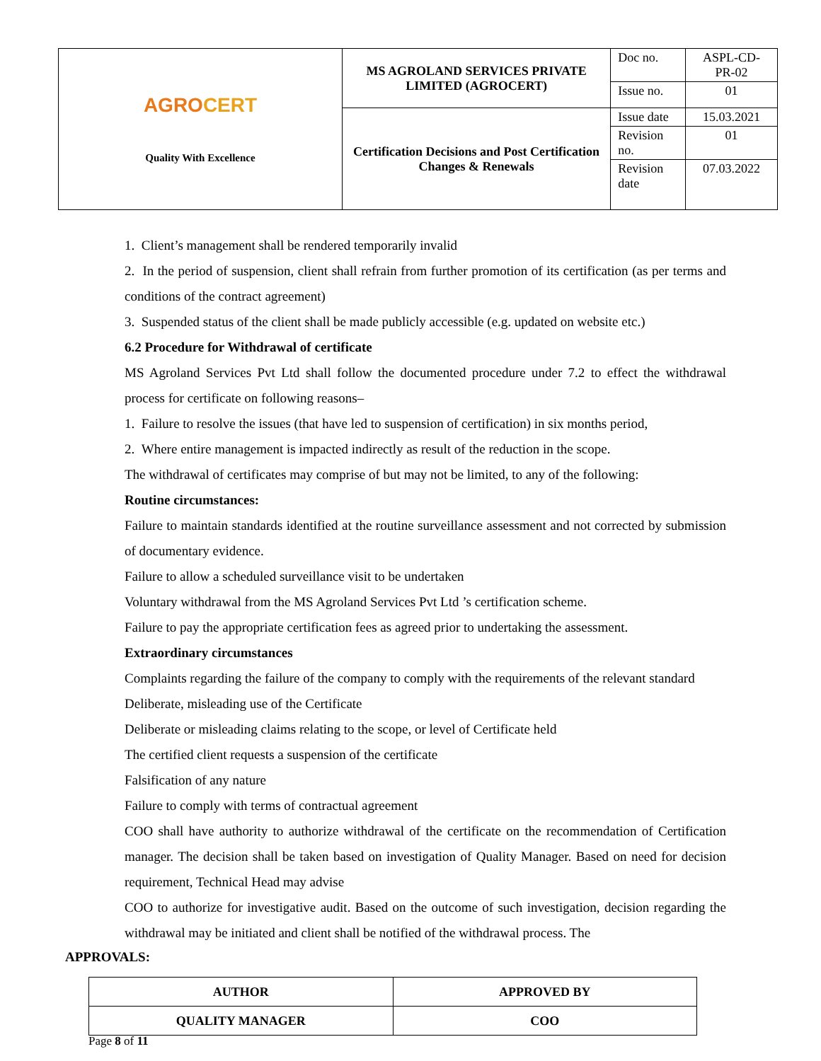| AGRO CERT Quality With Excellence | MS AGROLAND SERVICES PRIVATE LIMITED (AGROCERT) | Doc no. | ASPL-CD-PR-02 |
| | | Issue no. | 01 |
| | Certification Decisions and Post Certification Changes & Renewals | Issue date | 15.03.2021 |
| | | Revision no. | 01 |
| | | Revision date | 07.03.2022 |
1. Client’s management shall be rendered temporarily invalid
2. In the period of suspension, client shall refrain from further promotion of its certification (as per terms and conditions of the contract agreement)
3. Suspended status of the client shall be made publicly accessible (e.g. updated on website etc.)
6.2 Procedure for Withdrawal of certificate
MS Agroland Services Pvt Ltd shall follow the documented procedure under 7.2 to effect the withdrawal process for certificate on following reasons–
1. Failure to resolve the issues (that have led to suspension of certification) in six months period,
2. Where entire management is impacted indirectly as result of the reduction in the scope.
The withdrawal of certificates may comprise of but may not be limited, to any of the following:
Routine circumstances:
Failure to maintain standards identified at the routine surveillance assessment and not corrected by submission of documentary evidence.
Failure to allow a scheduled surveillance visit to be undertaken
Voluntary withdrawal from the MS Agroland Services Pvt Ltd ’s certification scheme.
Failure to pay the appropriate certification fees as agreed prior to undertaking the assessment.
Extraordinary circumstances
Complaints regarding the failure of the company to comply with the requirements of the relevant standard
Deliberate, misleading use of the Certificate
Deliberate or misleading claims relating to the scope, or level of Certificate held
The certified client requests a suspension of the certificate
Falsification of any nature
Failure to comply with terms of contractual agreement
COO shall have authority to authorize withdrawal of the certificate on the recommendation of Certification manager. The decision shall be taken based on investigation of Quality Manager. Based on need for decision requirement, Technical Head may advise
COO to authorize for investigative audit. Based on the outcome of such investigation, decision regarding the withdrawal may be initiated and client shall be notified of the withdrawal process. The
APPROVALS:
| AUTHOR | APPROVED BY |
| QUALITY MANAGER | COO |
Page 8 of 11